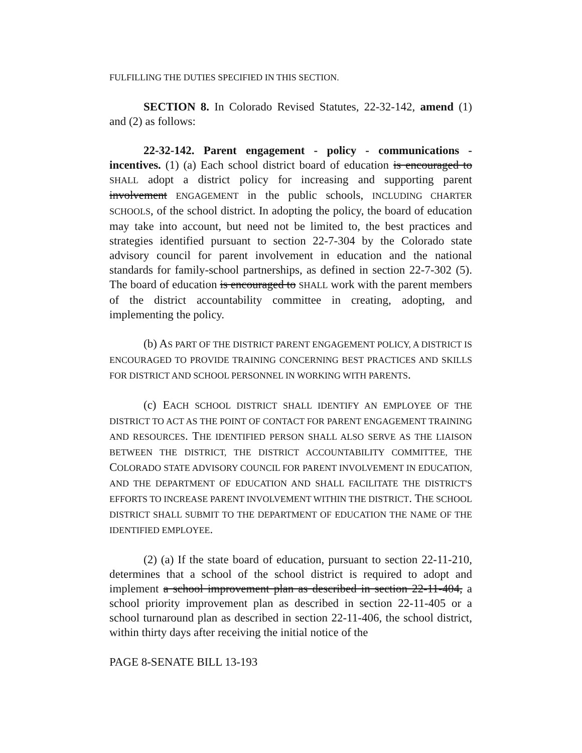FULFILLING THE DUTIES SPECIFIED IN THIS SECTION.
SECTION 8. In Colorado Revised Statutes, 22-32-142, amend (1) and (2) as follows:
22-32-142. Parent engagement - policy - communications - incentives. (1) (a) Each school district board of education is encouraged to SHALL adopt a district policy for increasing and supporting parent involvement ENGAGEMENT in the public schools, INCLUDING CHARTER SCHOOLS, of the school district. In adopting the policy, the board of education may take into account, but need not be limited to, the best practices and strategies identified pursuant to section 22-7-304 by the Colorado state advisory council for parent involvement in education and the national standards for family-school partnerships, as defined in section 22-7-302 (5). The board of education is encouraged to SHALL work with the parent members of the district accountability committee in creating, adopting, and implementing the policy.
(b) AS PART OF THE DISTRICT PARENT ENGAGEMENT POLICY, A DISTRICT IS ENCOURAGED TO PROVIDE TRAINING CONCERNING BEST PRACTICES AND SKILLS FOR DISTRICT AND SCHOOL PERSONNEL IN WORKING WITH PARENTS.
(c) EACH SCHOOL DISTRICT SHALL IDENTIFY AN EMPLOYEE OF THE DISTRICT TO ACT AS THE POINT OF CONTACT FOR PARENT ENGAGEMENT TRAINING AND RESOURCES. THE IDENTIFIED PERSON SHALL ALSO SERVE AS THE LIAISON BETWEEN THE DISTRICT, THE DISTRICT ACCOUNTABILITY COMMITTEE, THE COLORADO STATE ADVISORY COUNCIL FOR PARENT INVOLVEMENT IN EDUCATION, AND THE DEPARTMENT OF EDUCATION AND SHALL FACILITATE THE DISTRICT'S EFFORTS TO INCREASE PARENT INVOLVEMENT WITHIN THE DISTRICT. THE SCHOOL DISTRICT SHALL SUBMIT TO THE DEPARTMENT OF EDUCATION THE NAME OF THE IDENTIFIED EMPLOYEE.
(2) (a) If the state board of education, pursuant to section 22-11-210, determines that a school of the school district is required to adopt and implement a school improvement plan as described in section 22-11-404, a school priority improvement plan as described in section 22-11-405 or a school turnaround plan as described in section 22-11-406, the school district, within thirty days after receiving the initial notice of the
PAGE 8-SENATE BILL 13-193